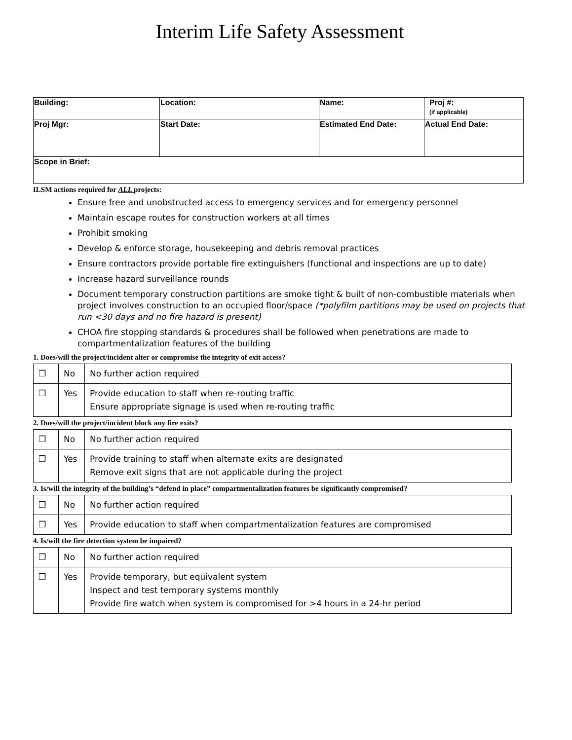Interim Life Safety Assessment
| Building: | Location: | Name: | Proj #: (if applicable) |
| Proj Mgr: | Start Date: | Estimated End Date: | Actual End Date: |
| Scope in Brief: | | | |
ILSM actions required for ALL projects:
Ensure free and unobstructed access to emergency services and for emergency personnel
Maintain escape routes for construction workers at all times
Prohibit smoking
Develop & enforce storage, housekeeping and debris removal practices
Ensure contractors provide portable fire extinguishers (functional and inspections are up to date)
Increase hazard surveillance rounds
Document temporary construction partitions are smoke tight & built of non-combustible materials when project involves construction to an occupied floor/space (*polyfilm partitions may be used on projects that run <30 days and no fire hazard is present)
CHOA fire stopping standards & procedures shall be followed when penetrations are made to compartmentalization features of the building
1. Does/will the project/incident alter or compromise the integrity of exit access?
| ❒ | No | No further action required |
| ❒ | Yes | Provide education to staff when re-routing traffic Ensure appropriate signage is used when re-routing traffic |
2. Does/will the project/incident block any fire exits?
| ❒ | No | No further action required |
| ❒ | Yes | Provide training to staff when alternate exits are designated Remove exit signs that are not applicable during the project |
3. Is/will the integrity of the building’s “defend in place” compartmentalization features be significantly compromised?
| ❒ | No | No further action required |
| ❒ | Yes | Provide education to staff when compartmentalization features are compromised |
4. Is/will the fire detection system be impaired?
| ❒ | No | No further action required |
| ❒ | Yes | Provide temporary, but equivalent system Inspect and test temporary systems monthly Provide fire watch when system is compromised for >4 hours in a 24-hr period |